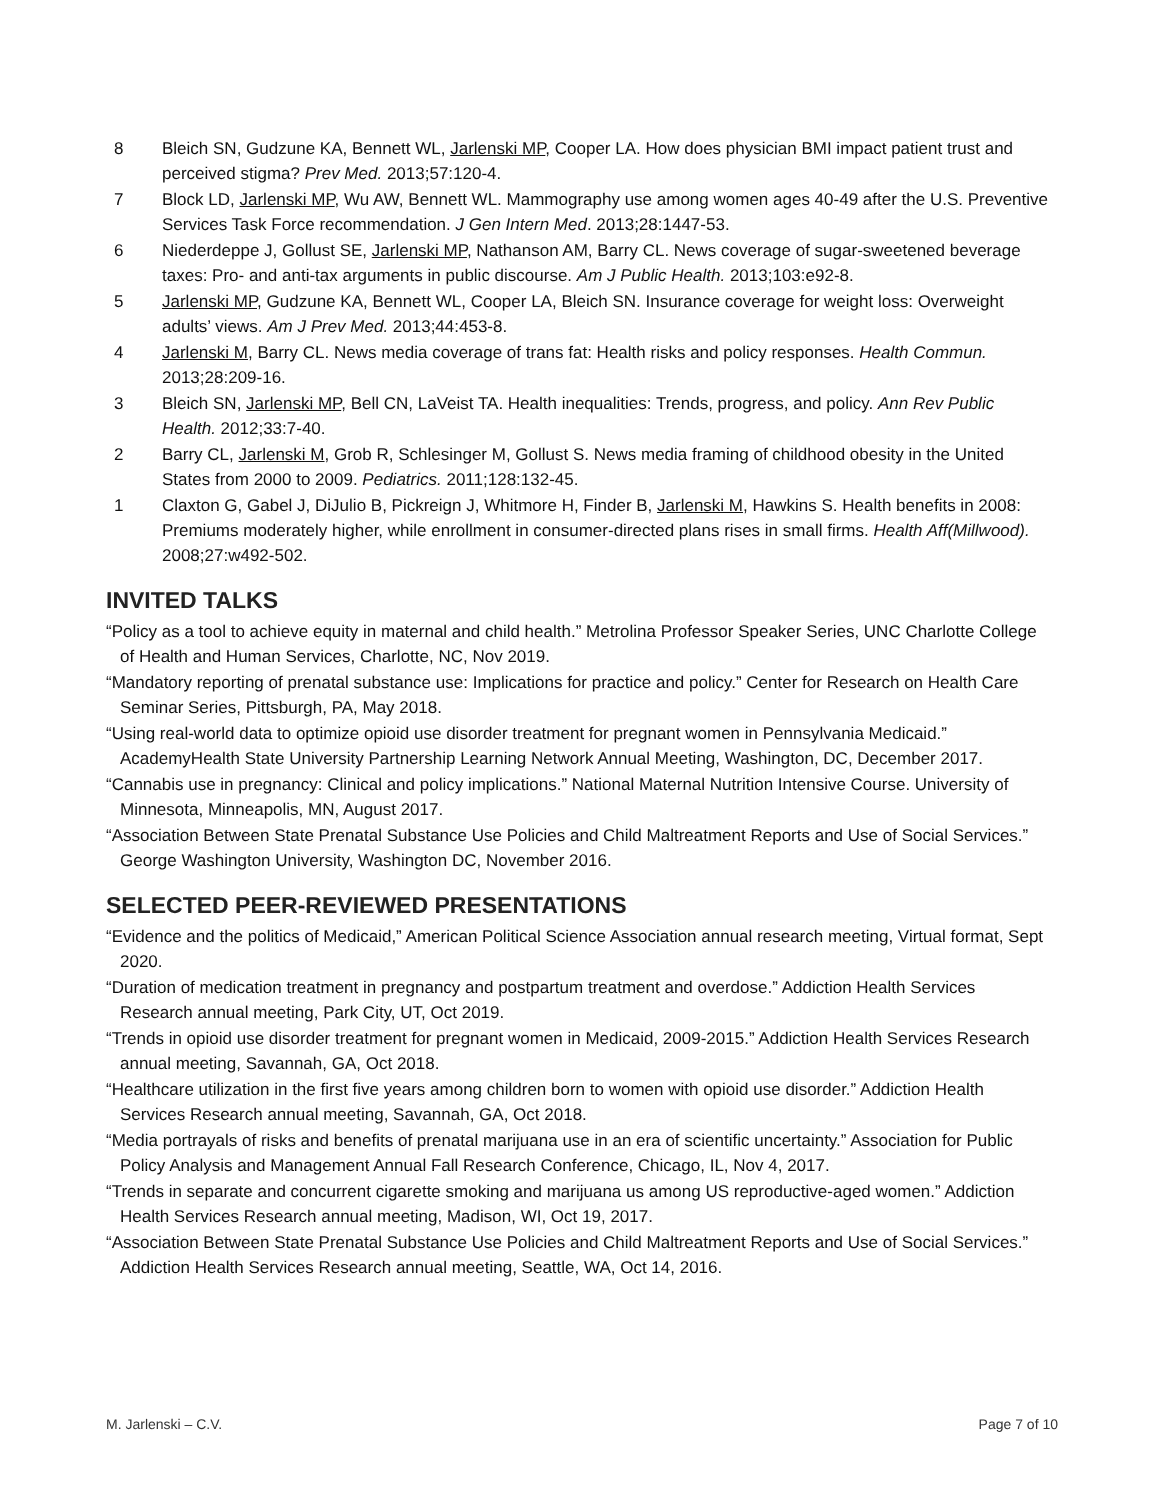8 Bleich SN, Gudzune KA, Bennett WL, Jarlenski MP, Cooper LA. How does physician BMI impact patient trust and perceived stigma? Prev Med. 2013;57:120-4.
7 Block LD, Jarlenski MP, Wu AW, Bennett WL. Mammography use among women ages 40-49 after the U.S. Preventive Services Task Force recommendation. J Gen Intern Med. 2013;28:1447-53.
6 Niederdeppe J, Gollust SE, Jarlenski MP, Nathanson AM, Barry CL. News coverage of sugar-sweetened beverage taxes: Pro- and anti-tax arguments in public discourse. Am J Public Health. 2013;103:e92-8.
5 Jarlenski MP, Gudzune KA, Bennett WL, Cooper LA, Bleich SN. Insurance coverage for weight loss: Overweight adults’ views. Am J Prev Med. 2013;44:453-8.
4 Jarlenski M, Barry CL. News media coverage of trans fat: Health risks and policy responses. Health Commun. 2013;28:209-16.
3 Bleich SN, Jarlenski MP, Bell CN, LaVeist TA. Health inequalities: Trends, progress, and policy. Ann Rev Public Health. 2012;33:7-40.
2 Barry CL, Jarlenski M, Grob R, Schlesinger M, Gollust S. News media framing of childhood obesity in the United States from 2000 to 2009. Pediatrics. 2011;128:132-45.
1 Claxton G, Gabel J, DiJulio B, Pickreign J, Whitmore H, Finder B, Jarlenski M, Hawkins S. Health benefits in 2008: Premiums moderately higher, while enrollment in consumer-directed plans rises in small firms. Health Aff(Millwood). 2008;27:w492-502.
INVITED TALKS
“Policy as a tool to achieve equity in maternal and child health.” Metrolina Professor Speaker Series, UNC Charlotte College of Health and Human Services, Charlotte, NC, Nov 2019.
“Mandatory reporting of prenatal substance use: Implications for practice and policy.” Center for Research on Health Care Seminar Series, Pittsburgh, PA, May 2018.
“Using real-world data to optimize opioid use disorder treatment for pregnant women in Pennsylvania Medicaid.” AcademyHealth State University Partnership Learning Network Annual Meeting, Washington, DC, December 2017.
“Cannabis use in pregnancy: Clinical and policy implications.” National Maternal Nutrition Intensive Course. University of Minnesota, Minneapolis, MN, August 2017.
“Association Between State Prenatal Substance Use Policies and Child Maltreatment Reports and Use of Social Services.” George Washington University, Washington DC, November 2016.
SELECTED PEER-REVIEWED PRESENTATIONS
“Evidence and the politics of Medicaid,” American Political Science Association annual research meeting, Virtual format, Sept 2020.
“Duration of medication treatment in pregnancy and postpartum treatment and overdose.” Addiction Health Services Research annual meeting, Park City, UT, Oct 2019.
“Trends in opioid use disorder treatment for pregnant women in Medicaid, 2009-2015.” Addiction Health Services Research annual meeting, Savannah, GA, Oct 2018.
“Healthcare utilization in the first five years among children born to women with opioid use disorder.” Addiction Health Services Research annual meeting, Savannah, GA, Oct 2018.
“Media portrayals of risks and benefits of prenatal marijuana use in an era of scientific uncertainty.” Association for Public Policy Analysis and Management Annual Fall Research Conference, Chicago, IL, Nov 4, 2017.
“Trends in separate and concurrent cigarette smoking and marijuana us among US reproductive-aged women.” Addiction Health Services Research annual meeting, Madison, WI, Oct 19, 2017.
“Association Between State Prenatal Substance Use Policies and Child Maltreatment Reports and Use of Social Services.” Addiction Health Services Research annual meeting, Seattle, WA, Oct 14, 2016.
M. Jarlenski – C.V. Page 7 of 10